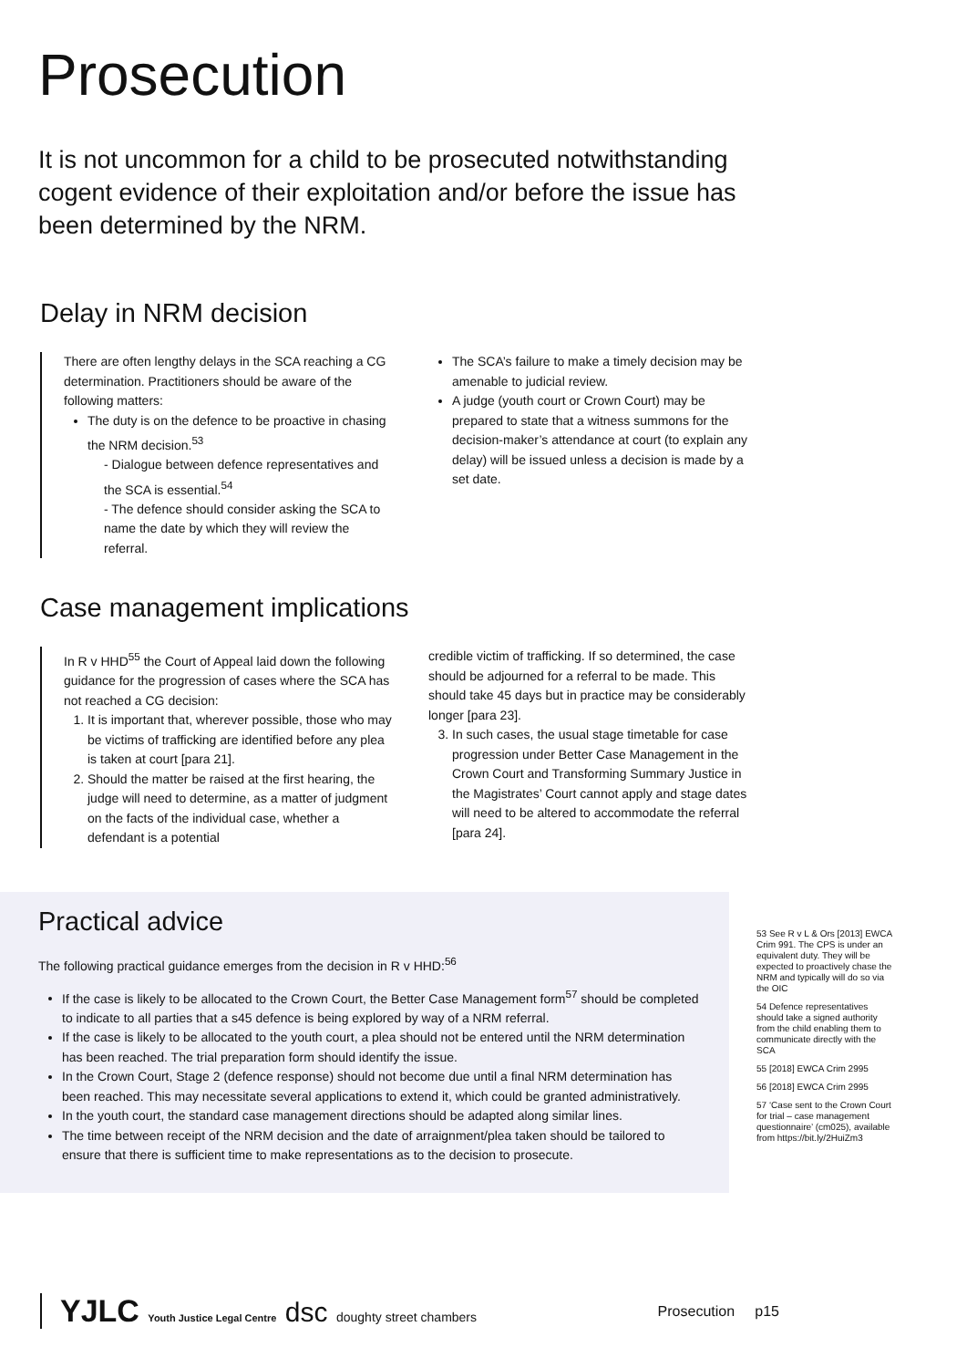Prosecution
It is not uncommon for a child to be prosecuted notwithstanding cogent evidence of their exploitation and/or before the issue has been determined by the NRM.
Delay in NRM decision
There are often lengthy delays in the SCA reaching a CG determination. Practitioners should be aware of the following matters:
The duty is on the defence to be proactive in chasing the NRM decision.<sup>53</sup>
- Dialogue between defence representatives and the SCA is essential.<sup>54</sup>
- The defence should consider asking the SCA to name the date by which they will review the referral.
The SCA’s failure to make a timely decision may be amenable to judicial review.
A judge (youth court or Crown Court) may be prepared to state that a witness summons for the decision-maker’s attendance at court (to explain any delay) will be issued unless a decision is made by a set date.
Case management implications
In R v HHD<sup>55</sup> the Court of Appeal laid down the following guidance for the progression of cases where the SCA has not reached a CG decision:
1. It is important that, wherever possible, those who may be victims of trafficking are identified before any plea is taken at court [para 21].
2. Should the matter be raised at the first hearing, the judge will need to determine, as a matter of judgment on the facts of the individual case, whether a defendant is a potential
credible victim of trafficking. If so determined, the case should be adjourned for a referral to be made. This should take 45 days but in practice may be considerably longer [para 23].
3. In such cases, the usual stage timetable for case progression under Better Case Management in the Crown Court and Transforming Summary Justice in the Magistrates’ Court cannot apply and stage dates will need to be altered to accommodate the referral [para 24].
Practical advice
The following practical guidance emerges from the decision in R v HHD:<sup>56</sup>
If the case is likely to be allocated to the Crown Court, the Better Case Management form<sup>57</sup> should be completed to indicate to all parties that a s45 defence is being explored by way of a NRM referral.
If the case is likely to be allocated to the youth court, a plea should not be entered until the NRM determination has been reached. The trial preparation form should identify the issue.
In the Crown Court, Stage 2 (defence response) should not become due until a final NRM determination has been reached. This may necessitate several applications to extend it, which could be granted administratively.
In the youth court, the standard case management directions should be adapted along similar lines.
The time between receipt of the NRM decision and the date of arraignment/plea taken should be tailored to ensure that there is sufficient time to make representations as to the decision to prosecute.
53 See R v L & Ors [2013] EWCA Crim 991. The CPS is under an equivalent duty. They will be expected to proactively chase the NRM and typically will do so via the OIC
54 Defence representatives should take a signed authority from the child enabling them to communicate directly with the SCA
55 [2018] EWCA Crim 2995
56 [2018] EWCA Crim 2995
57 ‘Case sent to the Crown Court for trial – case management questionnaire’ (cm025), available from https://bit.ly/2HuiZm3
YJLC Youth Justice Legal Centre dsc doughty street chambers Prosecution p15